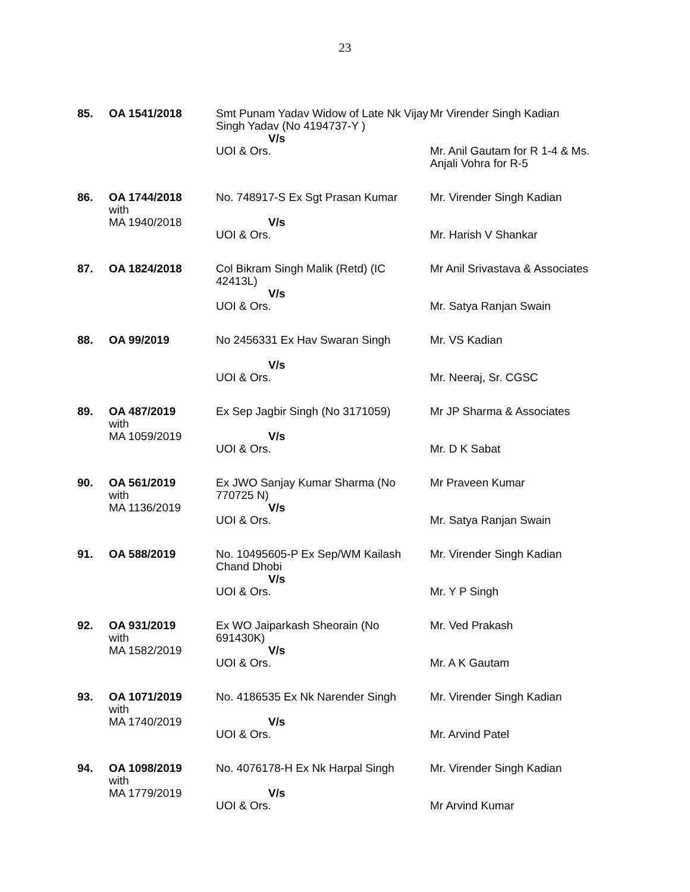23
| 85. | OA 1541/2018 | Smt Punam Yadav Widow of Late Nk Vijay Singh Yadav (No 4194737-Y ) V/s UOI & Ors. | Mr Virender Singh Kadian Mr. Anil Gautam for R 1-4 & Ms. Anjali Vohra for R-5 |
| 86. | OA 1744/2018 with MA 1940/2018 | No. 748917-S Ex Sgt Prasan Kumar V/s UOI & Ors. | Mr. Virender Singh Kadian Mr. Harish V Shankar |
| 87. | OA 1824/2018 | Col Bikram Singh Malik (Retd) (IC 42413L) V/s UOI & Ors. | Mr Anil Srivastava & Associates Mr. Satya Ranjan Swain |
| 88. | OA 99/2019 | No 2456331 Ex Hav Swaran Singh V/s UOI & Ors. | Mr. VS Kadian Mr. Neeraj, Sr. CGSC |
| 89. | OA 487/2019 with MA 1059/2019 | Ex Sep Jagbir Singh (No 3171059) V/s UOI & Ors. | Mr JP Sharma & Associates Mr. D K Sabat |
| 90. | OA 561/2019 with MA 1136/2019 | Ex JWO Sanjay Kumar Sharma (No 770725 N) V/s UOI & Ors. | Mr Praveen Kumar Mr. Satya Ranjan Swain |
| 91. | OA 588/2019 | No. 10495605-P Ex Sep/WM Kailash Chand Dhobi V/s UOI & Ors. | Mr. Virender Singh Kadian Mr. Y P Singh |
| 92. | OA 931/2019 with MA 1582/2019 | Ex WO Jaiparkash Sheorain (No 691430K) V/s UOI & Ors. | Mr. Ved Prakash Mr. A K Gautam |
| 93. | OA 1071/2019 with MA 1740/2019 | No. 4186535 Ex Nk Narender Singh V/s UOI & Ors. | Mr. Virender Singh Kadian Mr. Arvind Patel |
| 94. | OA 1098/2019 with MA 1779/2019 | No. 4076178-H Ex Nk Harpal Singh V/s UOI & Ors. | Mr. Virender Singh Kadian Mr Arvind Kumar |